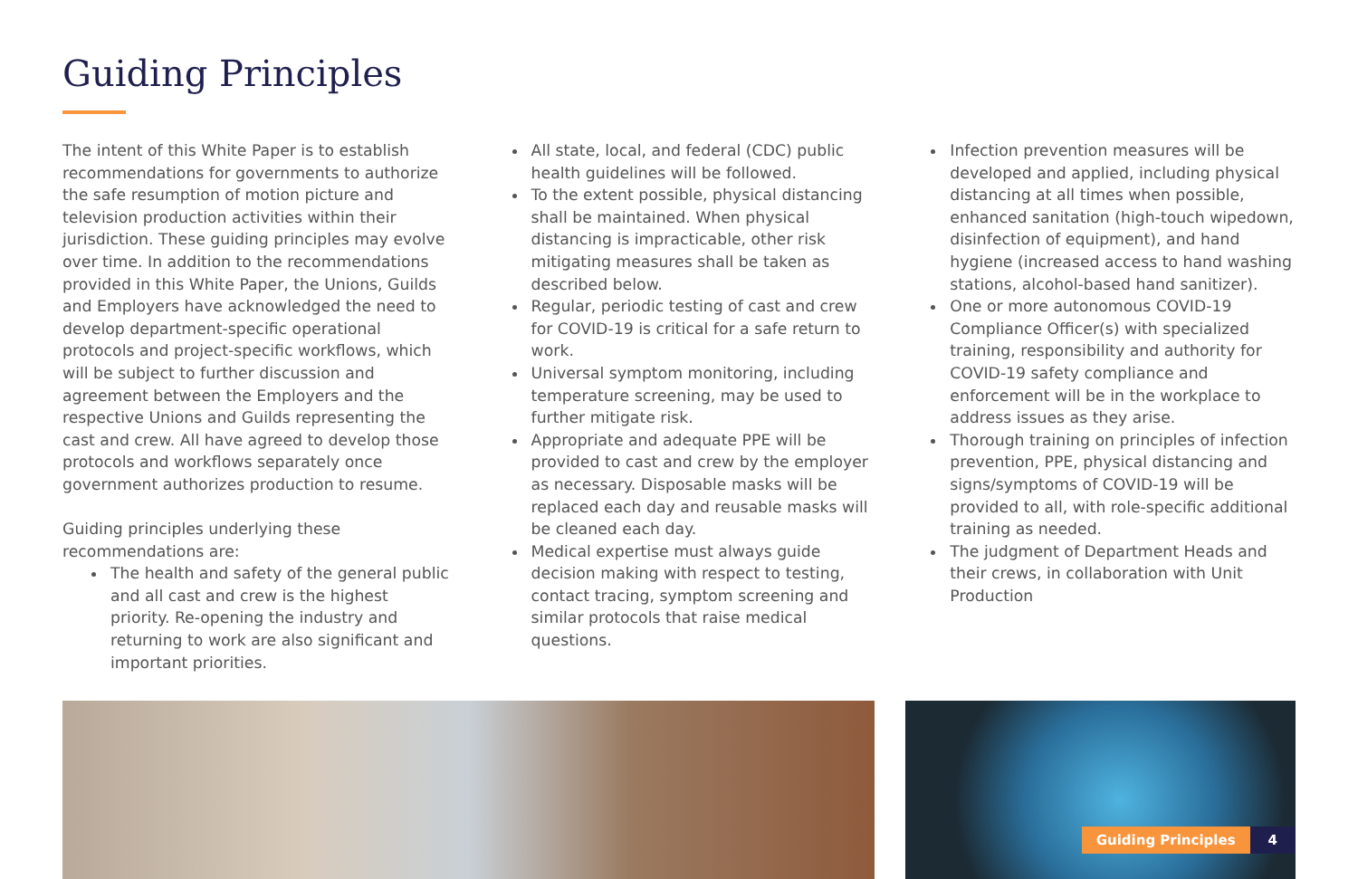Guiding Principles
The intent of this White Paper is to establish recommendations for governments to authorize the safe resumption of motion picture and television production activities within their jurisdiction. These guiding principles may evolve over time. In addition to the recommendations provided in this White Paper, the Unions, Guilds and Employers have acknowledged the need to develop department-specific operational protocols and project-specific workflows, which will be subject to further discussion and agreement between the Employers and the respective Unions and Guilds representing the cast and crew. All have agreed to develop those protocols and workflows separately once government authorizes production to resume.
Guiding principles underlying these recommendations are:
The health and safety of the general public and all cast and crew is the highest priority. Re-opening the industry and returning to work are also significant and important priorities.
All state, local, and federal (CDC) public health guidelines will be followed.
To the extent possible, physical distancing shall be maintained. When physical distancing is impracticable, other risk mitigating measures shall be taken as described below.
Regular, periodic testing of cast and crew for COVID-19 is critical for a safe return to work.
Universal symptom monitoring, including temperature screening, may be used to further mitigate risk.
Appropriate and adequate PPE will be provided to cast and crew by the employer as necessary. Disposable masks will be replaced each day and reusable masks will be cleaned each day.
Medical expertise must always guide decision making with respect to testing, contact tracing, symptom screening and similar protocols that raise medical questions.
Infection prevention measures will be developed and applied, including physical distancing at all times when possible, enhanced sanitation (high-touch wipedown, disinfection of equipment), and hand hygiene (increased access to hand washing stations, alcohol-based hand sanitizer).
One or more autonomous COVID-19 Compliance Officer(s) with specialized training, responsibility and authority for COVID-19 safety compliance and enforcement will be in the workplace to address issues as they arise.
Thorough training on principles of infection prevention, PPE, physical distancing and signs/symptoms of COVID-19 will be provided to all, with role-specific additional training as needed.
The judgment of Department Heads and their crews, in collaboration with Unit Production
Guiding Principles 4